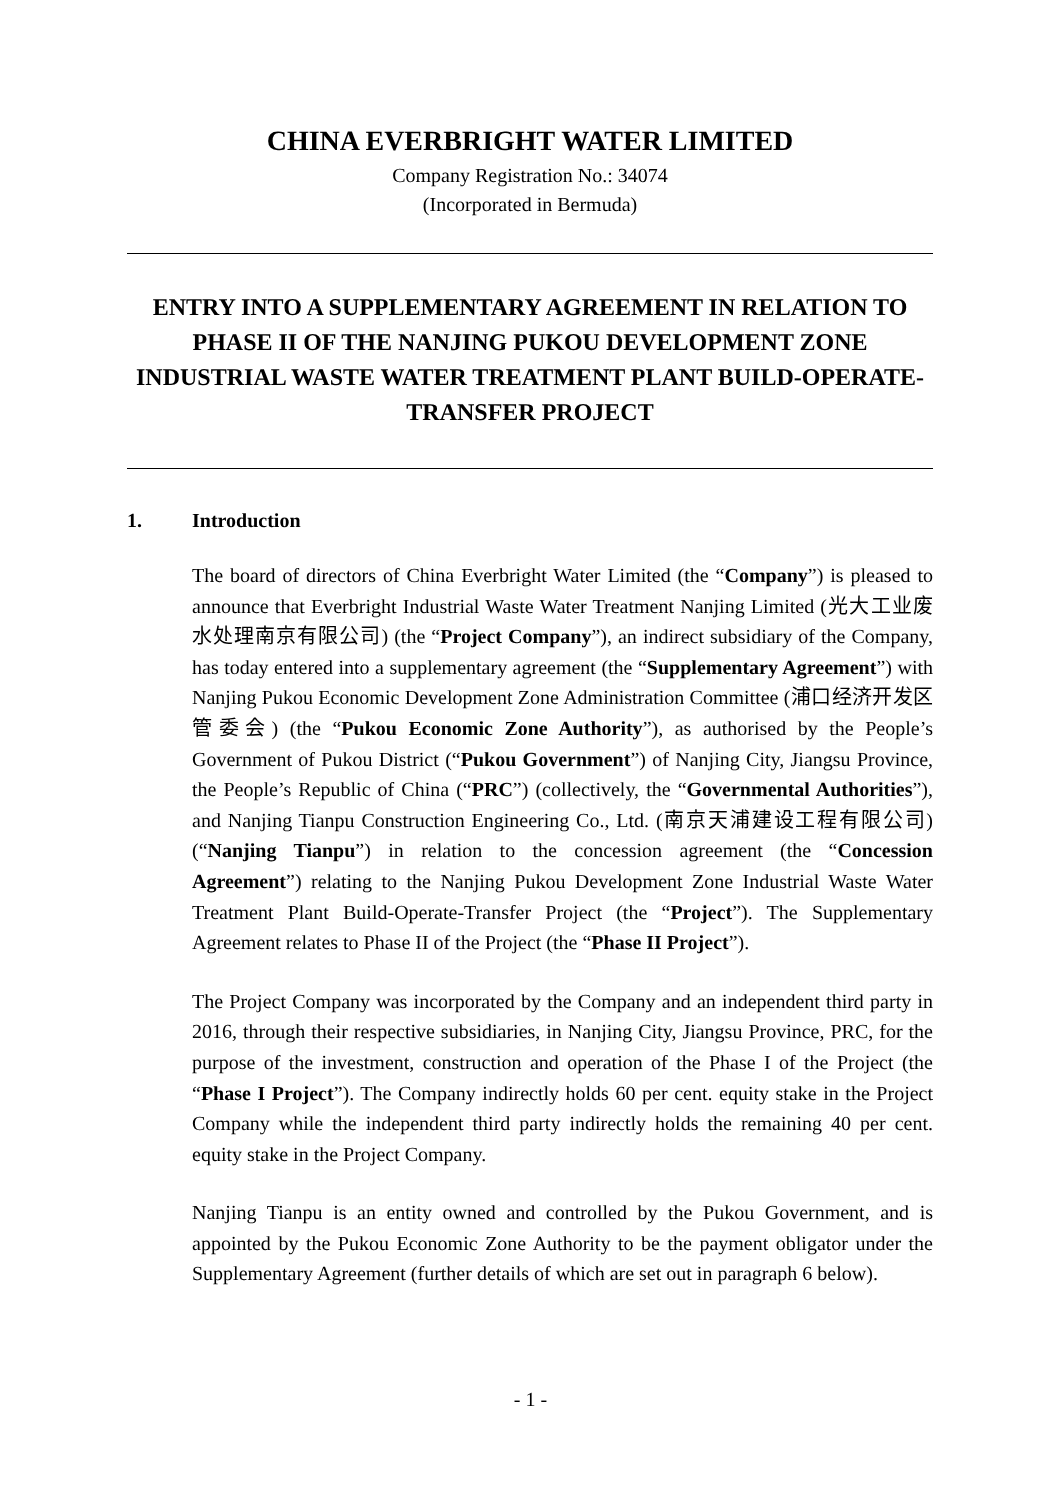CHINA EVERBRIGHT WATER LIMITED
Company Registration No.: 34074
(Incorporated in Bermuda)
ENTRY INTO A SUPPLEMENTARY AGREEMENT IN RELATION TO PHASE II OF THE NANJING PUKOU DEVELOPMENT ZONE INDUSTRIAL WASTE WATER TREATMENT PLANT BUILD-OPERATE-TRANSFER PROJECT
1. Introduction
The board of directors of China Everbright Water Limited (the “Company”) is pleased to announce that Everbright Industrial Waste Water Treatment Nanjing Limited (光大工业废水处理南京有限公司) (the “Project Company”), an indirect subsidiary of the Company, has today entered into a supplementary agreement (the “Supplementary Agreement”) with Nanjing Pukou Economic Development Zone Administration Committee (浦口经济开发区管委会) (the “Pukou Economic Zone Authority”), as authorised by the People’s Government of Pukou District (“Pukou Government”) of Nanjing City, Jiangsu Province, the People’s Republic of China (“PRC”) (collectively, the “Governmental Authorities”), and Nanjing Tianpu Construction Engineering Co., Ltd. (南京天浦建设工程有限公司) (“Nanjing Tianpu”) in relation to the concession agreement (the “Concession Agreement”) relating to the Nanjing Pukou Development Zone Industrial Waste Water Treatment Plant Build-Operate-Transfer Project (the “Project”). The Supplementary Agreement relates to Phase II of the Project (the “Phase II Project”).
The Project Company was incorporated by the Company and an independent third party in 2016, through their respective subsidiaries, in Nanjing City, Jiangsu Province, PRC, for the purpose of the investment, construction and operation of the Phase I of the Project (the “Phase I Project”). The Company indirectly holds 60 per cent. equity stake in the Project Company while the independent third party indirectly holds the remaining 40 per cent. equity stake in the Project Company.
Nanjing Tianpu is an entity owned and controlled by the Pukou Government, and is appointed by the Pukou Economic Zone Authority to be the payment obligator under the Supplementary Agreement (further details of which are set out in paragraph 6 below).
- 1 -